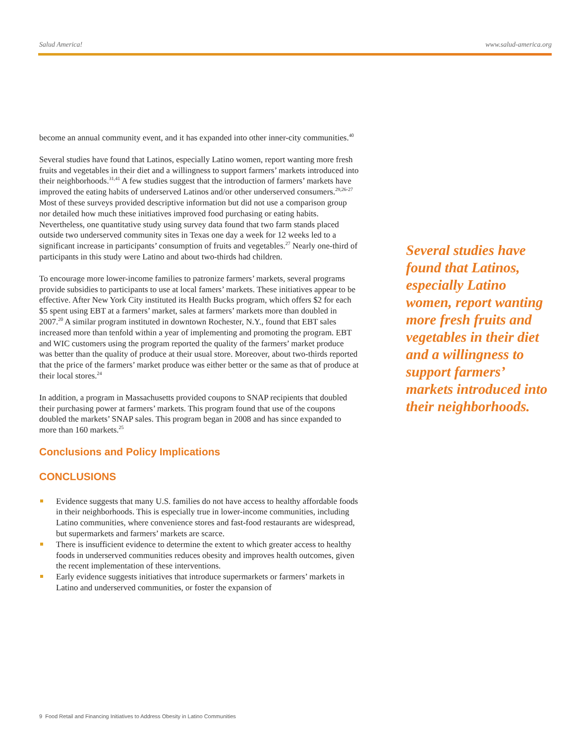Salud America! www.salud-america.org
become an annual community event, and it has expanded into other inner-city communities.<sup>40</sup>
Several studies have found that Latinos, especially Latino women, report wanting more fresh fruits and vegetables in their diet and a willingness to support farmers’ markets introduced into their neighborhoods.<sup>31,41</sup> A few studies suggest that the introduction of farmers’ markets have improved the eating habits of underserved Latinos and/or other underserved consumers.<sup>29,26-27</sup> Most of these surveys provided descriptive information but did not use a comparison group nor detailed how much these initiatives improved food purchasing or eating habits. Nevertheless, one quantitative study using survey data found that two farm stands placed outside two underserved community sites in Texas one day a week for 12 weeks led to a significant increase in participants’ consumption of fruits and vegetables.<sup>27</sup> Nearly one-third of participants in this study were Latino and about two-thirds had children.
To encourage more lower-income families to patronize farmers’ markets, several programs provide subsidies to participants to use at local famers’ markets. These initiatives appear to be effective. After New York City instituted its Health Bucks program, which offers $2 for each $5 spent using EBT at a farmers’ market, sales at farmers’ markets more than doubled in 2007.<sup>20</sup> A similar program instituted in downtown Rochester, N.Y., found that EBT sales increased more than tenfold within a year of implementing and promoting the program. EBT and WIC customers using the program reported the quality of the farmers’ market produce was better than the quality of produce at their usual store. Moreover, about two-thirds reported that the price of the farmers’ market produce was either better or the same as that of produce at their local stores.<sup>24</sup>
In addition, a program in Massachusetts provided coupons to SNAP recipients that doubled their purchasing power at farmers’ markets. This program found that use of the coupons doubled the markets’ SNAP sales. This program began in 2008 and has since expanded to more than 160 markets.<sup>25</sup>
Conclusions and Policy Implications
CONCLUSIONS
Evidence suggests that many U.S. families do not have access to healthy affordable foods in their neighborhoods. This is especially true in lower-income communities, including Latino communities, where convenience stores and fast-food restaurants are widespread, but supermarkets and farmers’ markets are scarce.
There is insufficient evidence to determine the extent to which greater access to healthy foods in underserved communities reduces obesity and improves health outcomes, given the recent implementation of these interventions.
Early evidence suggests initiatives that introduce supermarkets or farmers’ markets in Latino and underserved communities, or foster the expansion of
Several studies have found that Latinos, especially Latino women, report wanting more fresh fruits and vegetables in their diet and a willingness to support farmers’ markets introduced into their neighborhoods.
9 Food Retail and Financing Initiatives to Address Obesity in Latino Communities